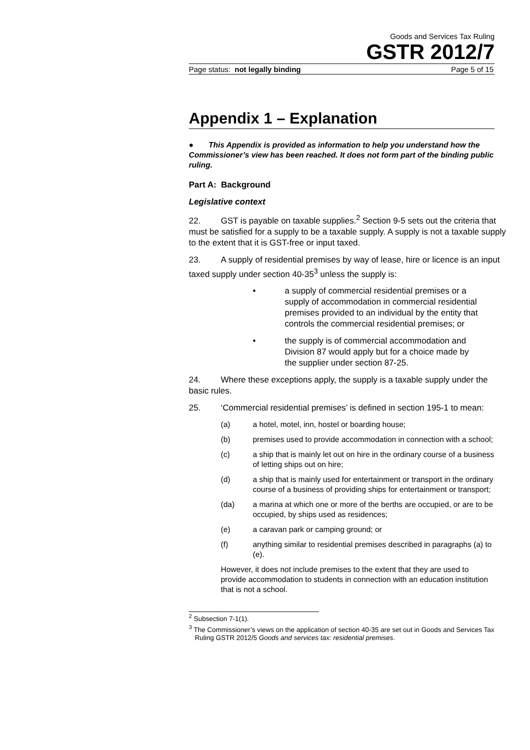Goods and Services Tax Ruling
GSTR 2012/7
Page status: not legally binding Page 5 of 15
Appendix 1 – Explanation
● This Appendix is provided as information to help you understand how the Commissioner’s view has been reached. It does not form part of the binding public ruling.
Part A: Background
Legislative context
22. GST is payable on taxable supplies.<sup>2</sup> Section 9-5 sets out the criteria that must be satisfied for a supply to be a taxable supply. A supply is not a taxable supply to the extent that it is GST-free or input taxed.
23. A supply of residential premises by way of lease, hire or licence is an input taxed supply under section 40-35<sup>3</sup> unless the supply is:
• a supply of commercial residential premises or a supply of accommodation in commercial residential premises provided to an individual by the entity that controls the commercial residential premises; or
• the supply is of commercial accommodation and Division 87 would apply but for a choice made by the supplier under section 87-25.
24. Where these exceptions apply, the supply is a taxable supply under the basic rules.
25. ‘Commercial residential premises’ is defined in section 195-1 to mean:
(a) a hotel, motel, inn, hostel or boarding house;
(b) premises used to provide accommodation in connection with a school;
(c) a ship that is mainly let out on hire in the ordinary course of a business of letting ships out on hire;
(d) a ship that is mainly used for entertainment or transport in the ordinary course of a business of providing ships for entertainment or transport;
(da) a marina at which one or more of the berths are occupied, or are to be occupied, by ships used as residences;
(e) a caravan park or camping ground; or
(f) anything similar to residential premises described in paragraphs (a) to (e).
However, it does not include premises to the extent that they are used to provide accommodation to students in connection with an education institution that is not a school.
<sup>2</sup> Subsection 7-1(1).
<sup>3</sup> The Commissioner’s views on the application of section 40-35 are set out in Goods and Services Tax Ruling GSTR 2012/5 Goods and services tax: residential premises.